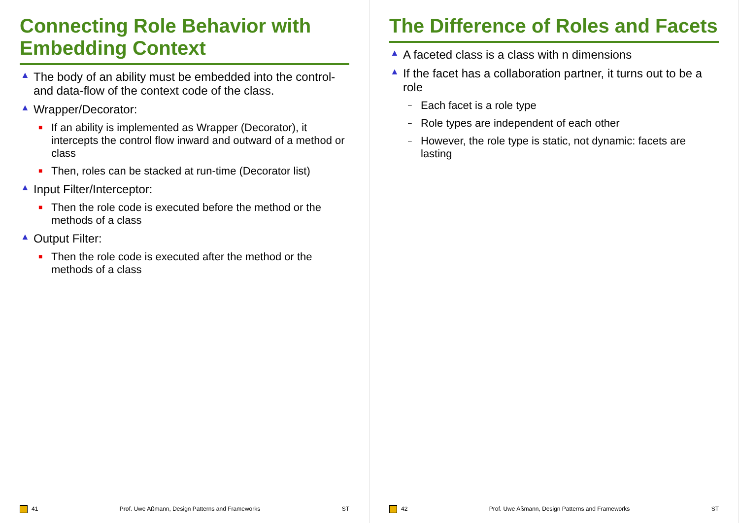Connecting Role Behavior with Embedding Context
▲ The body of an ability must be embedded into the control- and data-flow of the context code of the class.
▲ Wrapper/Decorator:
■ If an ability is implemented as Wrapper (Decorator), it intercepts the control flow inward and outward of a method or class
■ Then, roles can be stacked at run-time (Decorator list)
▲ Input Filter/Interceptor:
■ Then the role code is executed before the method or the methods of a class
▲ Output Filter:
■ Then the role code is executed after the method or the methods of a class
41 Prof. Uwe Aßmann, Design Patterns and Frameworks ST
The Difference of Roles and Facets
▲ A faceted class is a class with n dimensions
▲ If the facet has a collaboration partner, it turns out to be a role
– Each facet is a role type
– Role types are independent of each other
– However, the role type is static, not dynamic: facets are lasting
42 Prof. Uwe Aßmann, Design Patterns and Frameworks ST